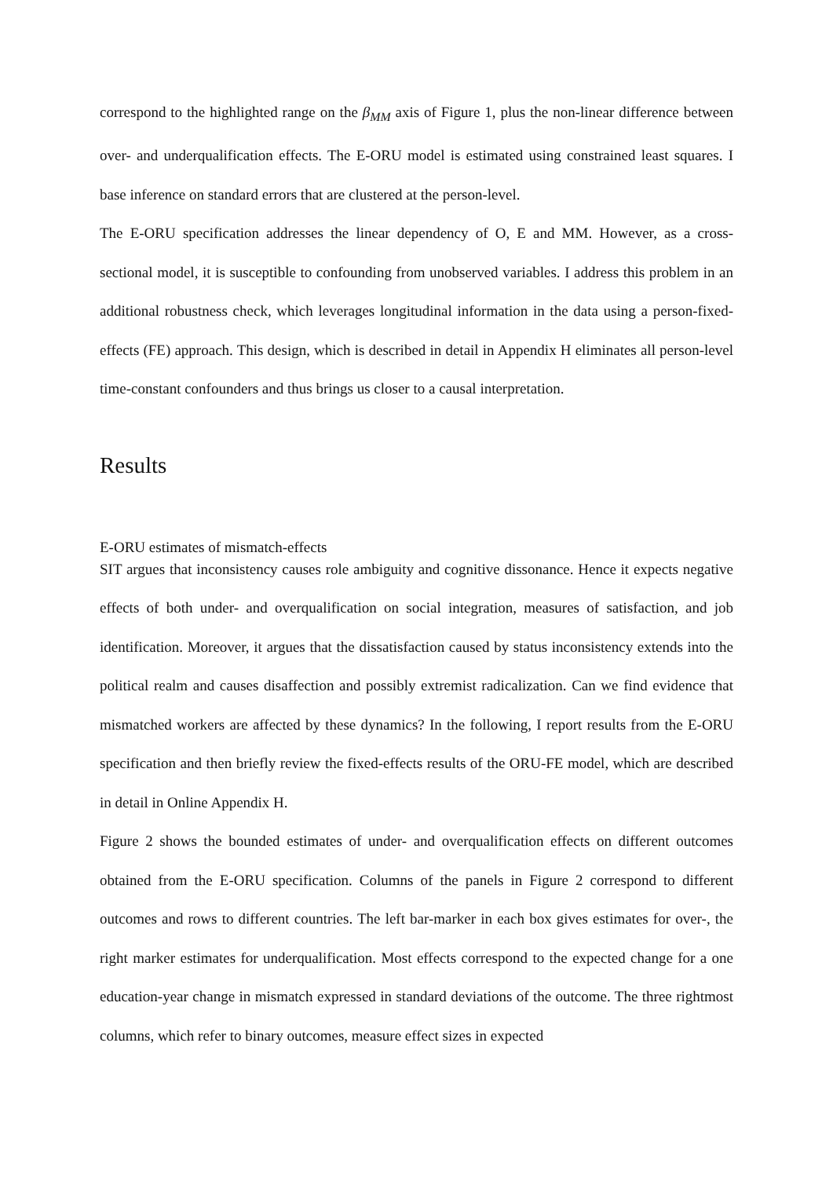correspond to the highlighted range on the β<sub>MM</sub> axis of Figure 1, plus the non-linear difference between over- and underqualification effects. The E-ORU model is estimated using constrained least squares. I base inference on standard errors that are clustered at the person-level.
The E-ORU specification addresses the linear dependency of O, E and MM. However, as a cross-sectional model, it is susceptible to confounding from unobserved variables. I address this problem in an additional robustness check, which leverages longitudinal information in the data using a person-fixed-effects (FE) approach. This design, which is described in detail in Appendix H eliminates all person-level time-constant confounders and thus brings us closer to a causal interpretation.
Results
E-ORU estimates of mismatch-effects
SIT argues that inconsistency causes role ambiguity and cognitive dissonance. Hence it expects negative effects of both under- and overqualification on social integration, measures of satisfaction, and job identification. Moreover, it argues that the dissatisfaction caused by status inconsistency extends into the political realm and causes disaffection and possibly extremist radicalization. Can we find evidence that mismatched workers are affected by these dynamics? In the following, I report results from the E-ORU specification and then briefly review the fixed-effects results of the ORU-FE model, which are described in detail in Online Appendix H.
Figure 2 shows the bounded estimates of under- and overqualification effects on different outcomes obtained from the E-ORU specification. Columns of the panels in Figure 2 correspond to different outcomes and rows to different countries. The left bar-marker in each box gives estimates for over-, the right marker estimates for underqualification. Most effects correspond to the expected change for a one education-year change in mismatch expressed in standard deviations of the outcome. The three rightmost columns, which refer to binary outcomes, measure effect sizes in expected